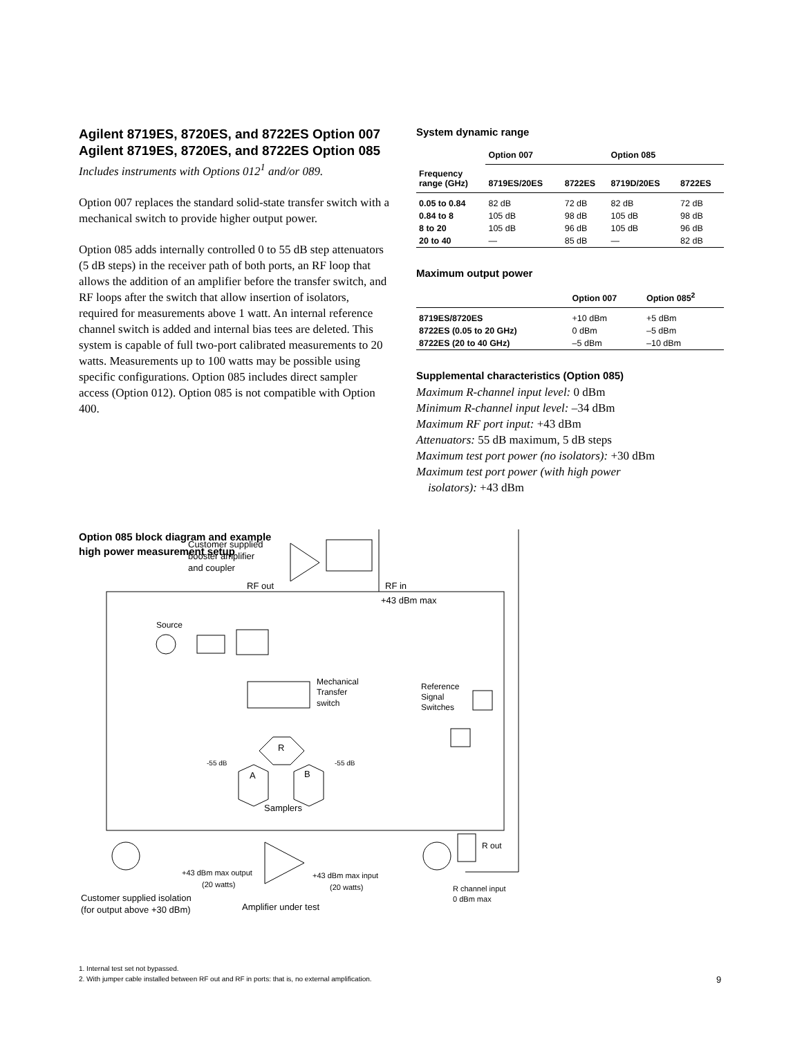Agilent 8719ES, 8720ES, and 8722ES Option 007
Agilent 8719ES, 8720ES, and 8722ES Option 085
Includes instruments with Options 012<sup>1</sup> and/or 089.
Option 007 replaces the standard solid-state transfer switch with a mechanical switch to provide higher output power.
Option 085 adds internally controlled 0 to 55 dB step attenuators (5 dB steps) in the receiver path of both ports, an RF loop that allows the addition of an amplifier before the transfer switch, and RF loops after the switch that allow insertion of isolators, required for measurements above 1 watt. An internal reference channel switch is added and internal bias tees are deleted. This system is capable of full two-port calibrated measurements to 20 watts. Measurements up to 100 watts may be possible using specific configurations. Option 085 includes direct sampler access (Option 012). Option 085 is not compatible with Option 400.
System dynamic range
| | Option 007 | | Option 085 | |
| --- | --- | --- | --- | --- |
| Frequency range (GHz) | 8719ES/20ES | 8722ES | 8719D/20ES | 8722ES |
| 0.05 to 0.84 | 82 dB | 72 dB | 82 dB | 72 dB |
| 0.84 to 8 | 105 dB | 98 dB | 105 dB | 98 dB |
| 8 to 20 | 105 dB | 96 dB | 105 dB | 96 dB |
| 20 to 40 | — | 85 dB | — | 82 dB |
Maximum output power
| | Option 007 | Option 085<sup>2</sup> |
| --- | --- | --- |
| 8719ES/8720ES | +10 dBm | +5 dBm |
| 8722ES (0.05 to 20 GHz) | 0 dBm | –5 dBm |
| 8722ES (20 to 40 GHz) | –5 dBm | –10 dBm |
Supplemental characteristics (Option 085)
Maximum R-channel input level: 0 dBm
Minimum R-channel input level: –34 dBm
Maximum RF port input: +43 dBm
Attenuators: 55 dB maximum, 5 dB steps
Maximum test port power (no isolators): +30 dBm
Maximum test port power (with high power
isolators): +43 dBm
Option 085 block diagram and example
high power measurement setup
Customer supplied
booster amplifier
and coupler
RF out
RF in
+43 dBm max
Source
Mechanical
Transfer
switch
Reference
Signal
Switches
R
-55 dB
-55 dB
A
B
Samplers
R out
+43 dBm max output
(20 watts)
+43 dBm max input
(20 watts)
R channel input
0 dBm max
Customer supplied isolation
(for output above +30 dBm)
Amplifier under test
1. Internal test set not bypassed.
2. With jumper cable installed between RF out and RF in ports: that is, no external amplification.
9